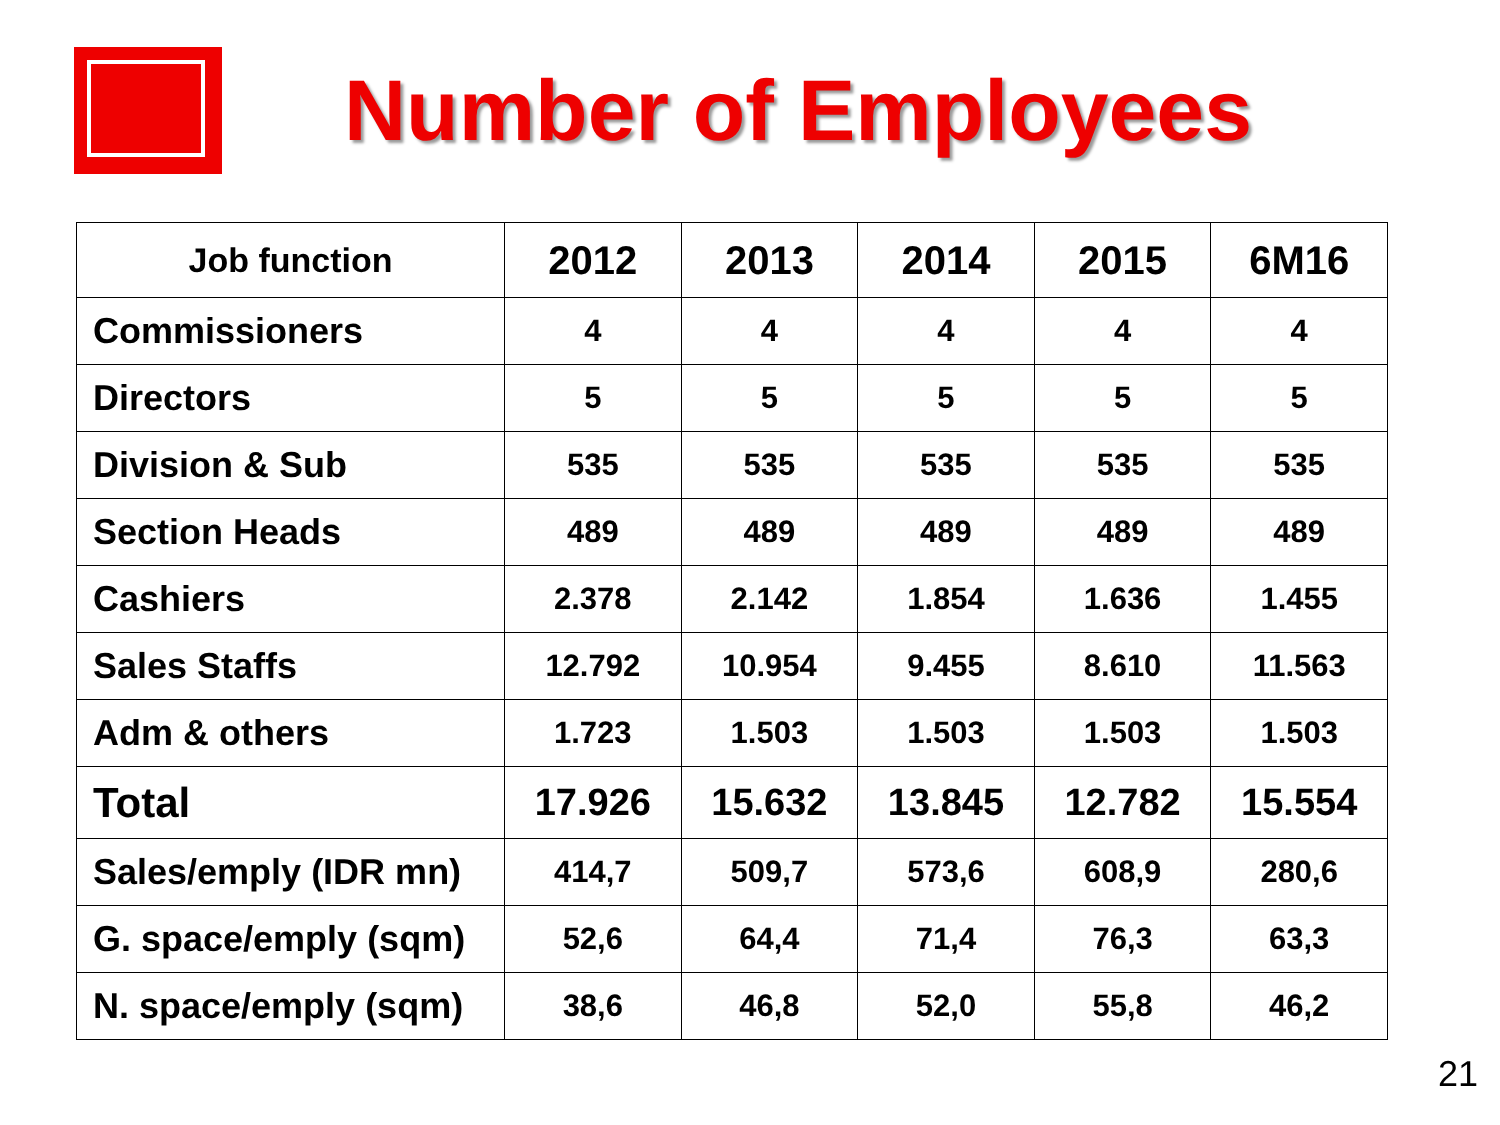Number of Employees
| Job function | 2012 | 2013 | 2014 | 2015 | 6M16 |
| --- | --- | --- | --- | --- | --- |
| Commissioners | 4 | 4 | 4 | 4 | 4 |
| Directors | 5 | 5 | 5 | 5 | 5 |
| Division & Sub | 535 | 535 | 535 | 535 | 535 |
| Section Heads | 489 | 489 | 489 | 489 | 489 |
| Cashiers | 2.378 | 2.142 | 1.854 | 1.636 | 1.455 |
| Sales Staffs | 12.792 | 10.954 | 9.455 | 8.610 | 11.563 |
| Adm & others | 1.723 | 1.503 | 1.503 | 1.503 | 1.503 |
| Total | 17.926 | 15.632 | 13.845 | 12.782 | 15.554 |
| Sales/emply (IDR mn) | 414,7 | 509,7 | 573,6 | 608,9 | 280,6 |
| G. space/emply (sqm) | 52,6 | 64,4 | 71,4 | 76,3 | 63,3 |
| N. space/emply (sqm) | 38,6 | 46,8 | 52,0 | 55,8 | 46,2 |
21